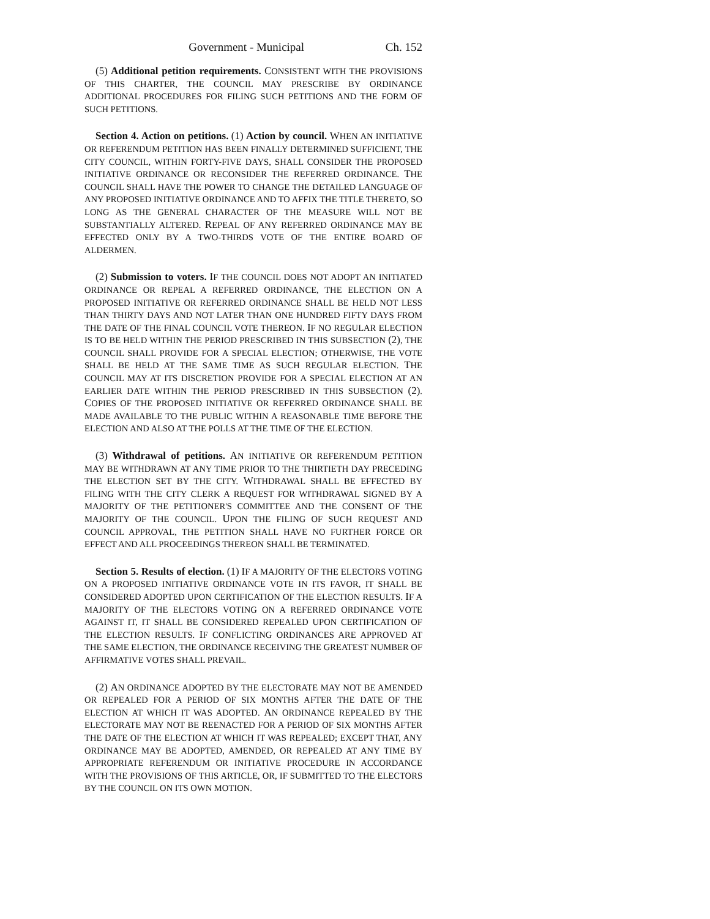Government - Municipal Ch. 152
(5) Additional petition requirements. CONSISTENT WITH THE PROVISIONS OF THIS CHARTER, THE COUNCIL MAY PRESCRIBE BY ORDINANCE ADDITIONAL PROCEDURES FOR FILING SUCH PETITIONS AND THE FORM OF SUCH PETITIONS.
Section 4. Action on petitions. (1) Action by council. WHEN AN INITIATIVE OR REFERENDUM PETITION HAS BEEN FINALLY DETERMINED SUFFICIENT, THE CITY COUNCIL, WITHIN FORTY-FIVE DAYS, SHALL CONSIDER THE PROPOSED INITIATIVE ORDINANCE OR RECONSIDER THE REFERRED ORDINANCE. THE COUNCIL SHALL HAVE THE POWER TO CHANGE THE DETAILED LANGUAGE OF ANY PROPOSED INITIATIVE ORDINANCE AND TO AFFIX THE TITLE THERETO, SO LONG AS THE GENERAL CHARACTER OF THE MEASURE WILL NOT BE SUBSTANTIALLY ALTERED. REPEAL OF ANY REFERRED ORDINANCE MAY BE EFFECTED ONLY BY A TWO-THIRDS VOTE OF THE ENTIRE BOARD OF ALDERMEN.
(2) Submission to voters. IF THE COUNCIL DOES NOT ADOPT AN INITIATED ORDINANCE OR REPEAL A REFERRED ORDINANCE, THE ELECTION ON A PROPOSED INITIATIVE OR REFERRED ORDINANCE SHALL BE HELD NOT LESS THAN THIRTY DAYS AND NOT LATER THAN ONE HUNDRED FIFTY DAYS FROM THE DATE OF THE FINAL COUNCIL VOTE THEREON. IF NO REGULAR ELECTION IS TO BE HELD WITHIN THE PERIOD PRESCRIBED IN THIS SUBSECTION (2), THE COUNCIL SHALL PROVIDE FOR A SPECIAL ELECTION; OTHERWISE, THE VOTE SHALL BE HELD AT THE SAME TIME AS SUCH REGULAR ELECTION. THE COUNCIL MAY AT ITS DISCRETION PROVIDE FOR A SPECIAL ELECTION AT AN EARLIER DATE WITHIN THE PERIOD PRESCRIBED IN THIS SUBSECTION (2). COPIES OF THE PROPOSED INITIATIVE OR REFERRED ORDINANCE SHALL BE MADE AVAILABLE TO THE PUBLIC WITHIN A REASONABLE TIME BEFORE THE ELECTION AND ALSO AT THE POLLS AT THE TIME OF THE ELECTION.
(3) Withdrawal of petitions. AN INITIATIVE OR REFERENDUM PETITION MAY BE WITHDRAWN AT ANY TIME PRIOR TO THE THIRTIETH DAY PRECEDING THE ELECTION SET BY THE CITY. WITHDRAWAL SHALL BE EFFECTED BY FILING WITH THE CITY CLERK A REQUEST FOR WITHDRAWAL SIGNED BY A MAJORITY OF THE PETITIONER'S COMMITTEE AND THE CONSENT OF THE MAJORITY OF THE COUNCIL. UPON THE FILING OF SUCH REQUEST AND COUNCIL APPROVAL, THE PETITION SHALL HAVE NO FURTHER FORCE OR EFFECT AND ALL PROCEEDINGS THEREON SHALL BE TERMINATED.
Section 5. Results of election. (1) IF A MAJORITY OF THE ELECTORS VOTING ON A PROPOSED INITIATIVE ORDINANCE VOTE IN ITS FAVOR, IT SHALL BE CONSIDERED ADOPTED UPON CERTIFICATION OF THE ELECTION RESULTS. IF A MAJORITY OF THE ELECTORS VOTING ON A REFERRED ORDINANCE VOTE AGAINST IT, IT SHALL BE CONSIDERED REPEALED UPON CERTIFICATION OF THE ELECTION RESULTS. IF CONFLICTING ORDINANCES ARE APPROVED AT THE SAME ELECTION, THE ORDINANCE RECEIVING THE GREATEST NUMBER OF AFFIRMATIVE VOTES SHALL PREVAIL.
(2) AN ORDINANCE ADOPTED BY THE ELECTORATE MAY NOT BE AMENDED OR REPEALED FOR A PERIOD OF SIX MONTHS AFTER THE DATE OF THE ELECTION AT WHICH IT WAS ADOPTED. AN ORDINANCE REPEALED BY THE ELECTORATE MAY NOT BE REENACTED FOR A PERIOD OF SIX MONTHS AFTER THE DATE OF THE ELECTION AT WHICH IT WAS REPEALED; EXCEPT THAT, ANY ORDINANCE MAY BE ADOPTED, AMENDED, OR REPEALED AT ANY TIME BY APPROPRIATE REFERENDUM OR INITIATIVE PROCEDURE IN ACCORDANCE WITH THE PROVISIONS OF THIS ARTICLE, OR, IF SUBMITTED TO THE ELECTORS BY THE COUNCIL ON ITS OWN MOTION.